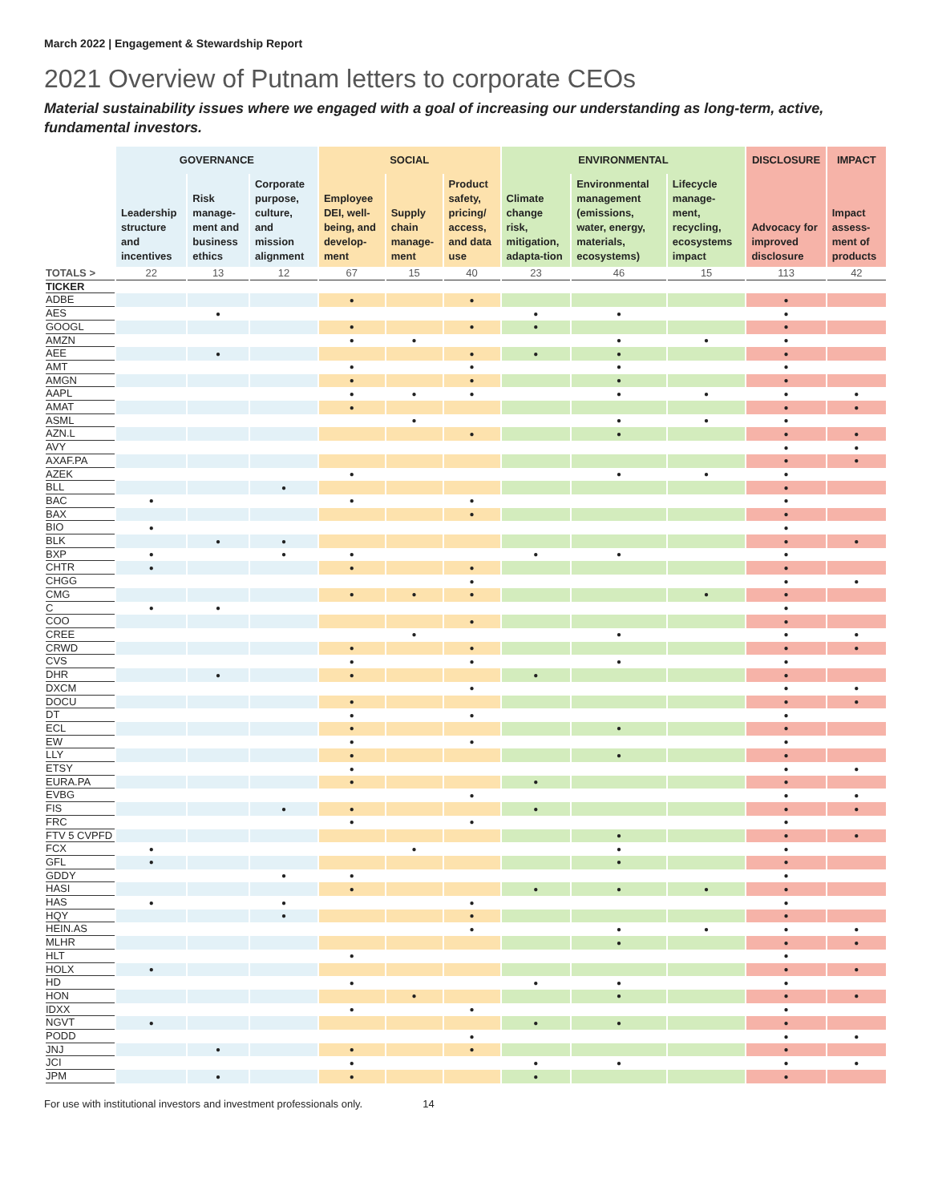March 2022 | Engagement & Stewardship Report
2021 Overview of Putnam letters to corporate CEOs
Material sustainability issues where we engaged with a goal of increasing our understanding as long-term, active, fundamental investors.
| | GOVERNANCE | | | SOCIAL | | | ENVIRONMENTAL | | | DISCLOSURE | IMPACT |
| --- | --- | --- | --- | --- | --- | --- | --- | --- | --- | --- | --- |
| | Leadership structure and incentives | Risk manage-ment and business ethics | Corporate purpose, culture, and mission alignment | Employee DEI, well-being, and develop-ment | Supply chain manage-ment | Product safety, pricing/ access, and data use | Climate change risk, mitigation, adapta-tion | Environmental management (emissions, water, energy, materials, ecosystems) | Lifecycle manage-ment, recycling, ecosystems impact | Advocacy for improved disclosure | Impact assess-ment of products |
| TOTALS > | 22 | 13 | 12 | 67 | 15 | 40 | 23 | 46 | 15 | 113 | 42 |
| TICKER | | | | | | | | | | | |
| ADBE | | | | ● | | ● | | | | ● | |
| AES | | ● | | | | | ● | ● | | ● | |
| GOOGL | | | | ● | | ● | ● | | | ● | |
| AMZN | | | | ● | ● | | | ● | ● | ● | |
| AEE | | ● | | | | ● | ● | ● | | ● | |
| AMT | | | | ● | | ● | | ● | | ● | |
| AMGN | | | | ● | | ● | | ● | | ● | |
| AAPL | | | | ● | ● | ● | | ● | ● | ● | ● |
| AMAT | | | | ● | | | | | | ● | ● |
| ASML | | | | | ● | | | ● | ● | ● | |
| AZN.L | | | | | | ● | | ● | | ● | ● |
| AVY | | | | | | | | | | ● | ● |
| AXAF.PA | | | | | | | | | | ● | ● |
| AZEK | | | | ● | | | | ● | ● | ● | |
| BLL | | | ● | | | | | | | ● | |
| BAC | ● | | | ● | | ● | | | | ● | |
| BAX | | | | | | ● | | | | ● | |
| BIO | ● | | | | | | | | | ● | |
| BLK | | ● | ● | | | | | | | ● | ● |
| BXP | ● | | ● | ● | | | ● | ● | | ● | |
| CHTR | ● | | | ● | | ● | | | | ● | |
| CHGG | | | | | | ● | | | | ● | ● |
| CMG | | | | ● | ● | ● | | | ● | ● | |
| C | ● | ● | | | | | | | | ● | |
| COO | | | | | | ● | | | | ● | |
| CREE | | | | | ● | | | ● | | ● | ● |
| CRWD | | | | ● | | ● | | | | ● | ● |
| CVS | | | | ● | | ● | | ● | | ● | |
| DHR | | ● | | ● | | | ● | | | ● | |
| DXCM | | | | | | ● | | | | ● | ● |
| DOCU | | | | ● | | | | | | ● | ● |
| DT | | | | ● | | ● | | | | ● | |
| ECL | | | | ● | | | | ● | | ● | |
| EW | | | | ● | | ● | | | | ● | |
| LLY | | | | ● | | | | ● | | ● | |
| ETSY | | | | ● | | | | | | ● | ● |
| EURA.PA | | | | ● | | | ● | | | ● | |
| EVBG | | | | | | ● | | | | ● | ● |
| FIS | | | ● | ● | | | ● | | | ● | ● |
| FRC | | | | ● | | ● | | | | ● | |
| FTV 5 CVPFD | | | | | | | | ● | | ● | ● |
| FCX | ● | | | | ● | | | ● | | ● | |
| GFL | ● | | | | | | | ● | | ● | |
| GDDY | | | ● | ● | | | | | | ● | |
| HASI | | | | ● | | | ● | ● | ● | ● | |
| HAS | ● | | ● | | | ● | | | | ● | |
| HQY | | | ● | | | ● | | | | ● | |
| HEIN.AS | | | | | | ● | | ● | ● | ● | ● |
| MLHR | | | | | | | | ● | | ● | ● |
| HLT | | | | ● | | | | | | ● | |
| HOLX | ● | | | | | | | | | ● | ● |
| HD | | | | ● | | | ● | ● | | ● | |
| HON | | | | | ● | | | ● | | ● | ● |
| IDXX | | | | ● | | ● | | | | ● | |
| NGVT | ● | | | | | | ● | ● | | ● | |
| PODD | | | | | | ● | | | | ● | ● |
| JNJ | | ● | | ● | | ● | | | | ● | |
| JCI | | | | ● | | | ● | ● | | ● | ● |
| JPM | | ● | | ● | | | ● | | | ● | |
For use with institutional investors and investment professionals only. 14